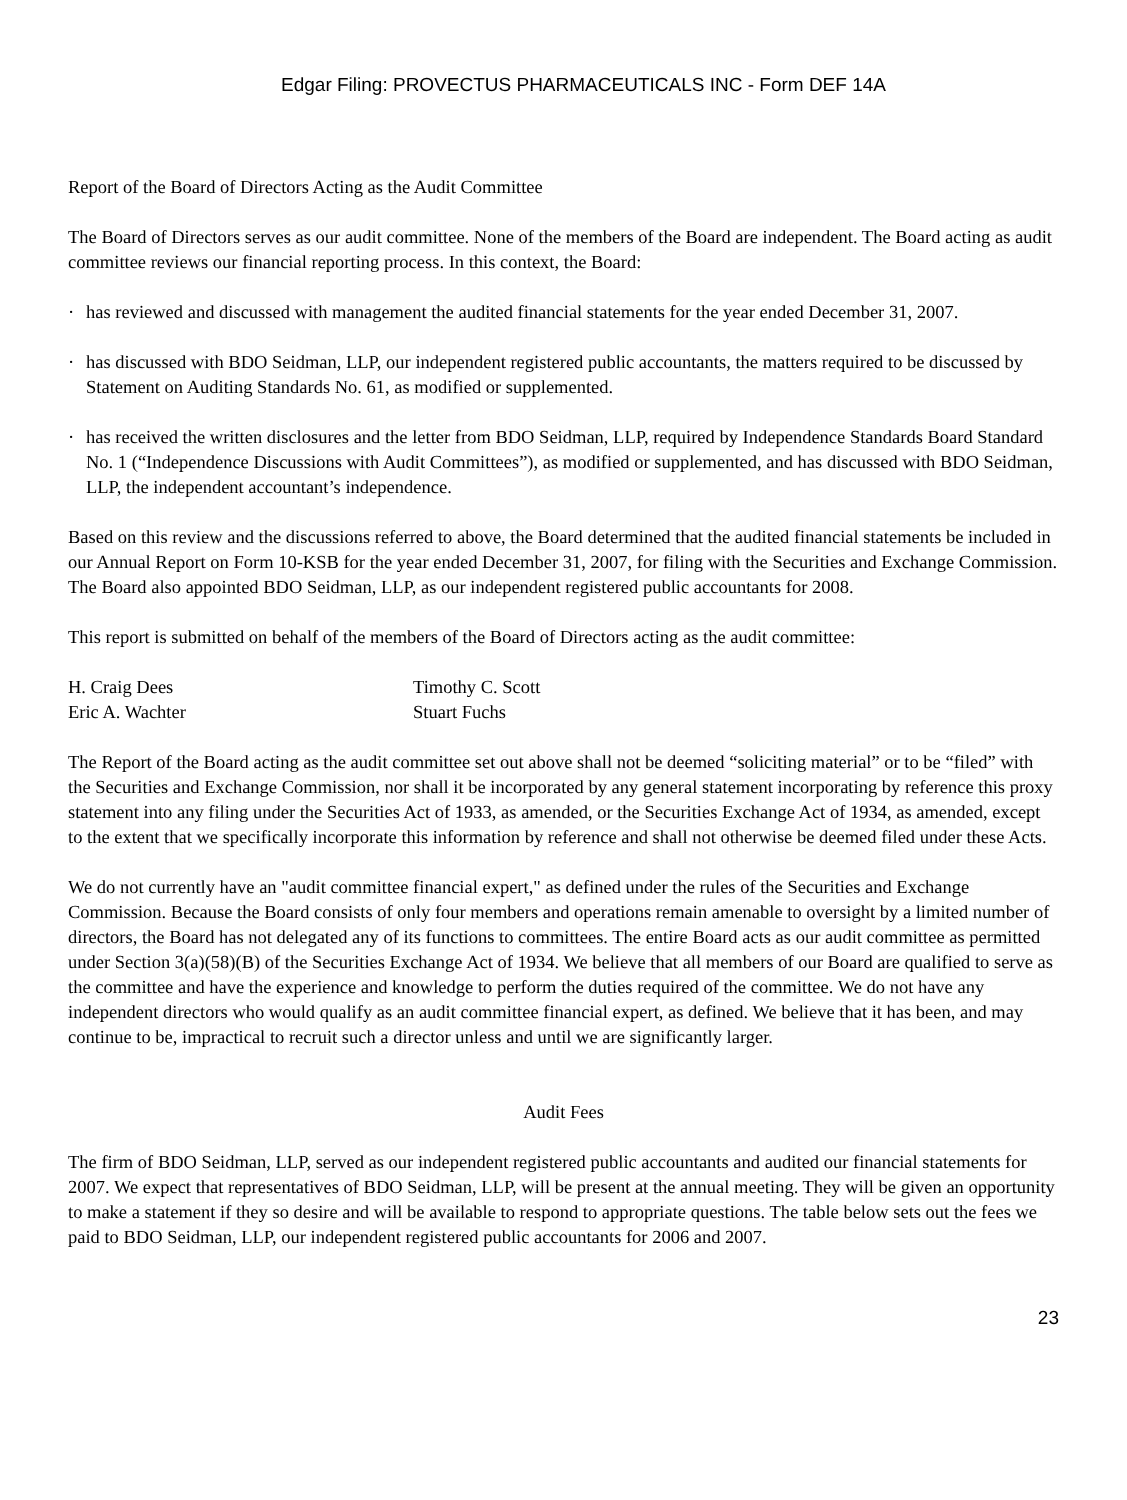Edgar Filing: PROVECTUS PHARMACEUTICALS INC - Form DEF 14A
Report of the Board of Directors Acting as the Audit Committee
The Board of Directors serves as our audit committee. None of the members of the Board are independent. The Board acting as audit committee reviews our financial reporting process. In this context, the Board:
· has reviewed and discussed with management the audited financial statements for the year ended December 31, 2007.
· has discussed with BDO Seidman, LLP, our independent registered public accountants, the matters required to be discussed by Statement on Auditing Standards No. 61, as modified or supplemented.
· has received the written disclosures and the letter from BDO Seidman, LLP, required by Independence Standards Board Standard No. 1 (“Independence Discussions with Audit Committees”), as modified or supplemented, and has discussed with BDO Seidman, LLP, the independent accountant’s independence.
Based on this review and the discussions referred to above, the Board determined that the audited financial statements be included in our Annual Report on Form 10-KSB for the year ended December 31, 2007, for filing with the Securities and Exchange Commission. The Board also appointed BDO Seidman, LLP, as our independent registered public accountants for 2008.
This report is submitted on behalf of the members of the Board of Directors acting as the audit committee:
H. Craig Dees
Timothy C. Scott
Eric A. Wachter
Stuart Fuchs
The Report of the Board acting as the audit committee set out above shall not be deemed “soliciting material” or to be “filed” with the Securities and Exchange Commission, nor shall it be incorporated by any general statement incorporating by reference this proxy statement into any filing under the Securities Act of 1933, as amended, or the Securities Exchange Act of 1934, as amended, except to the extent that we specifically incorporate this information by reference and shall not otherwise be deemed filed under these Acts.
We do not currently have an "audit committee financial expert," as defined under the rules of the Securities and Exchange Commission. Because the Board consists of only four members and operations remain amenable to oversight by a limited number of directors, the Board has not delegated any of its functions to committees. The entire Board acts as our audit committee as permitted under Section 3(a)(58)(B) of the Securities Exchange Act of 1934. We believe that all members of our Board are qualified to serve as the committee and have the experience and knowledge to perform the duties required of the committee. We do not have any independent directors who would qualify as an audit committee financial expert, as defined. We believe that it has been, and may continue to be, impractical to recruit such a director unless and until we are significantly larger.
Audit Fees
The firm of BDO Seidman, LLP, served as our independent registered public accountants and audited our financial statements for 2007. We expect that representatives of BDO Seidman, LLP, will be present at the annual meeting. They will be given an opportunity to make a statement if they so desire and will be available to respond to appropriate questions. The table below sets out the fees we paid to BDO Seidman, LLP, our independent registered public accountants for 2006 and 2007.
23